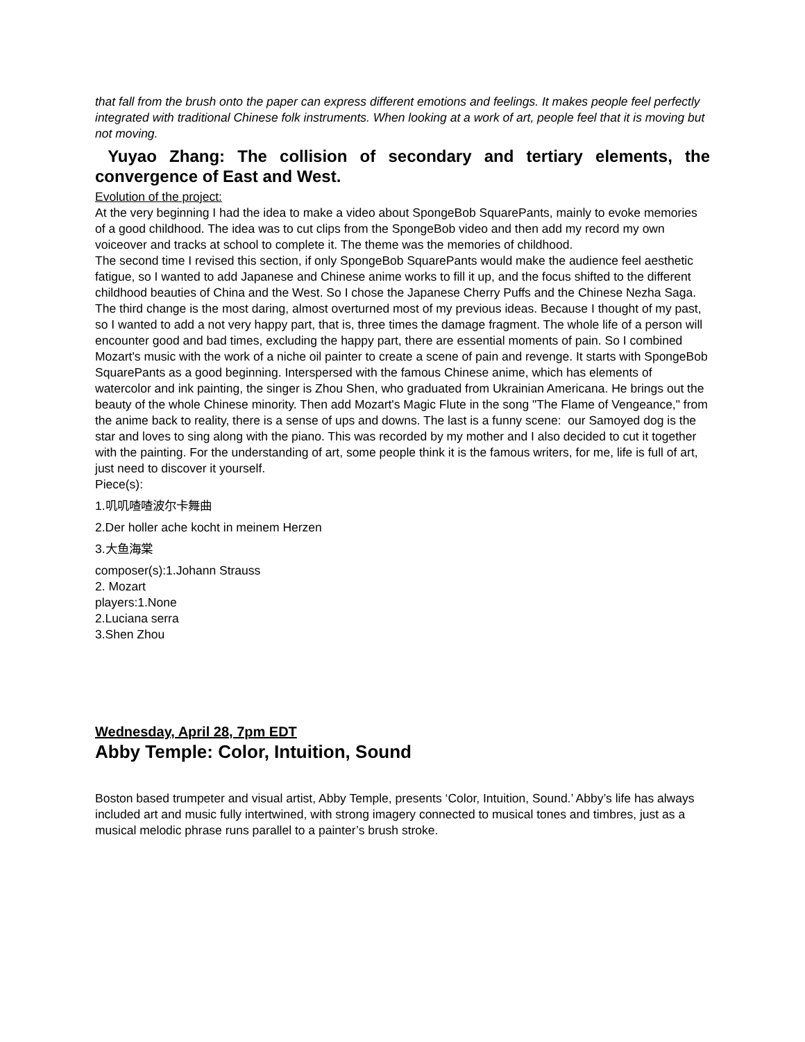that fall from the brush onto the paper can express different emotions and feelings. It makes people feel perfectly integrated with traditional Chinese folk instruments. When looking at a work of art, people feel that it is moving but not moving.
Yuyao Zhang: The collision of secondary and tertiary elements, the convergence of East and West.
Evolution of the project:
At the very beginning I had the idea to make a video about SpongeBob SquarePants, mainly to evoke memories of a good childhood. The idea was to cut clips from the SpongeBob video and then add my record my own voiceover and tracks at school to complete it. The theme was the memories of childhood.
The second time I revised this section, if only SpongeBob SquarePants would make the audience feel aesthetic fatigue, so I wanted to add Japanese and Chinese anime works to fill it up, and the focus shifted to the different childhood beauties of China and the West. So I chose the Japanese Cherry Puffs and the Chinese Nezha Saga.
The third change is the most daring, almost overturned most of my previous ideas. Because I thought of my past, so I wanted to add a not very happy part, that is, three times the damage fragment. The whole life of a person will encounter good and bad times, excluding the happy part, there are essential moments of pain. So I combined Mozart's music with the work of a niche oil painter to create a scene of pain and revenge. It starts with SpongeBob SquarePants as a good beginning. Interspersed with the famous Chinese anime, which has elements of watercolor and ink painting, the singer is Zhou Shen, who graduated from Ukrainian Americana. He brings out the beauty of the whole Chinese minority. Then add Mozart's Magic Flute in the song "The Flame of Vengeance," from the anime back to reality, there is a sense of ups and downs. The last is a funny scene: our Samoyed dog is the star and loves to sing along with the piano. This was recorded by my mother and I also decided to cut it together with the painting. For the understanding of art, some people think it is the famous writers, for me, life is full of art, just need to discover it yourself.
Piece(s):
1.叽叽喳喳波尔卡舞曲
2.Der holler ache kocht in meinem Herzen
3.大鱼海棠
composer(s):1.Johann Strauss
2. Mozart
players:1.None
2.Luciana serra
3.Shen Zhou
Wednesday, April 28, 7pm EDT
Abby Temple: Color, Intuition, Sound
Boston based trumpeter and visual artist, Abby Temple, presents ‘Color, Intuition, Sound.’ Abby’s life has always included art and music fully intertwined, with strong imagery connected to musical tones and timbres, just as a musical melodic phrase runs parallel to a painter’s brush stroke.